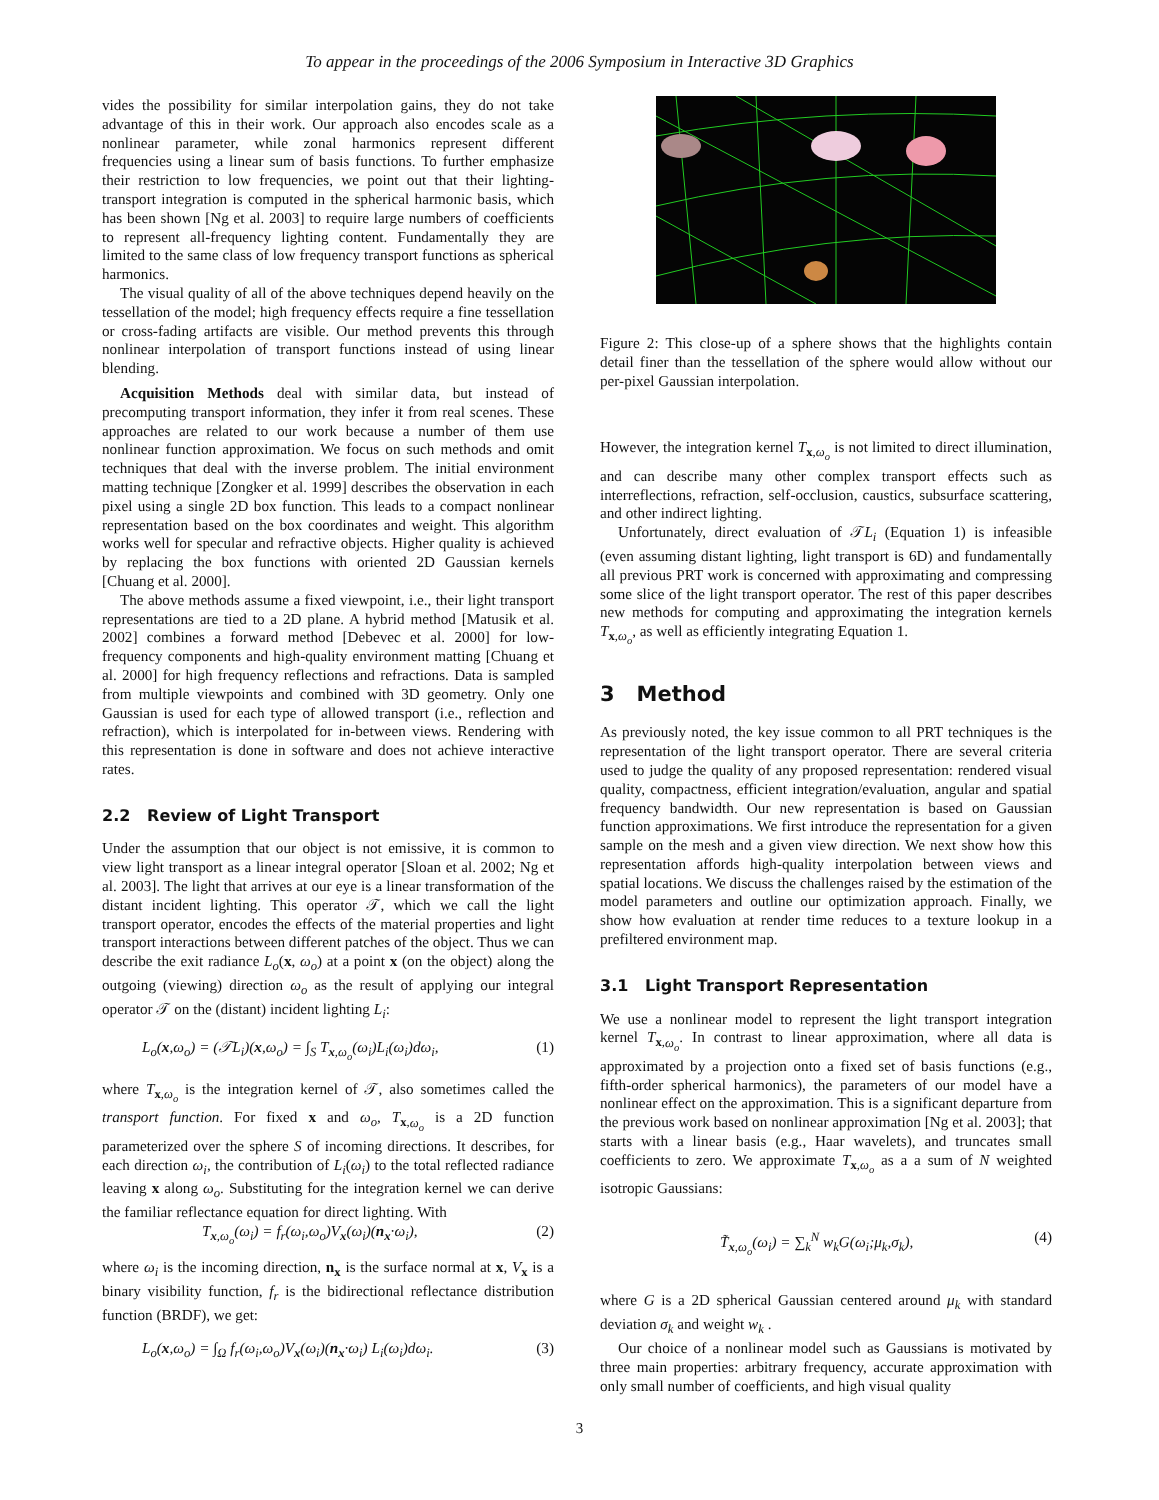To appear in the proceedings of the 2006 Symposium in Interactive 3D Graphics
vides the possibility for similar interpolation gains, they do not take advantage of this in their work. Our approach also encodes scale as a nonlinear parameter, while zonal harmonics represent different frequencies using a linear sum of basis functions. To further emphasize their restriction to low frequencies, we point out that their lighting-transport integration is computed in the spherical harmonic basis, which has been shown [Ng et al. 2003] to require large numbers of coefficients to represent all-frequency lighting content. Fundamentally they are limited to the same class of low frequency transport functions as spherical harmonics.
The visual quality of all of the above techniques depend heavily on the tessellation of the model; high frequency effects require a fine tessellation or cross-fading artifacts are visible. Our method prevents this through nonlinear interpolation of transport functions instead of using linear blending.
Acquisition Methods deal with similar data, but instead of precomputing transport information, they infer it from real scenes. These approaches are related to our work because a number of them use nonlinear function approximation. We focus on such methods and omit techniques that deal with the inverse problem. The initial environment matting technique [Zongker et al. 1999] describes the observation in each pixel using a single 2D box function. This leads to a compact nonlinear representation based on the box coordinates and weight. This algorithm works well for specular and refractive objects. Higher quality is achieved by replacing the box functions with oriented 2D Gaussian kernels [Chuang et al. 2000].
The above methods assume a fixed viewpoint, i.e., their light transport representations are tied to a 2D plane. A hybrid method [Matusik et al. 2002] combines a forward method [Debevec et al. 2000] for low-frequency components and high-quality environment matting [Chuang et al. 2000] for high frequency reflections and refractions. Data is sampled from multiple viewpoints and combined with 3D geometry. Only one Gaussian is used for each type of allowed transport (i.e., reflection and refraction), which is interpolated for in-between views. Rendering with this representation is done in software and does not achieve interactive rates.
2.2 Review of Light Transport
Under the assumption that our object is not emissive, it is common to view light transport as a linear integral operator [Sloan et al. 2002; Ng et al. 2003]. The light that arrives at our eye is a linear transformation of the distant incident lighting. This operator 𝒯, which we call the light transport operator, encodes the effects of the material properties and light transport interactions between different patches of the object. Thus we can describe the exit radiance L<sub>o</sub>(x, ω<sub>o</sub>) at a point x (on the object) along the outgoing (viewing) direction ω<sub>o</sub> as the result of applying our integral operator 𝒯 on the (distant) incident lighting L<sub>i</sub>:
L<sub>o</sub>(x,ω<sub>o</sub>) = (𝒯L<sub>i</sub>)(x,ω<sub>o</sub>) = ∫<sub>S</sub> T<sub>x,ω<sub>o</sub></sub>(ω<sub>i</sub>)L<sub>i</sub>(ω<sub>i</sub>)dω<sub>i</sub>, (1)
where T<sub>x,ω<sub>o</sub></sub> is the integration kernel of 𝒯, also sometimes called the transport function. For fixed x and ω<sub>o</sub>, T<sub>x,ω<sub>o</sub></sub> is a 2D function parameterized over the sphere S of incoming directions. It describes, for each direction ω<sub>i</sub>, the contribution of L<sub>i</sub>(ω<sub>i</sub>) to the total reflected radiance leaving x along ω<sub>o</sub>. Substituting for the integration kernel we can derive the familiar reflectance equation for direct lighting. With
T<sub>x,ω<sub>o</sub></sub>(ω<sub>i</sub>) = f<sub>r</sub>(ω<sub>i</sub>,ω<sub>o</sub>)V<sub>x</sub>(ω<sub>i</sub>)(n<sub>x</sub>·ω<sub>i</sub>), (2)
where ω<sub>i</sub> is the incoming direction, n<sub>x</sub> is the surface normal at x, V<sub>x</sub> is a binary visibility function, f<sub>r</sub> is the bidirectional reflectance distribution function (BRDF), we get:
L<sub>o</sub>(x,ω<sub>o</sub>) = ∫<sub>Ω</sub> f<sub>r</sub>(ω<sub>i</sub>,ω<sub>o</sub>)V<sub>x</sub>(ω<sub>i</sub>)(n<sub>x</sub>·ω<sub>i</sub>) L<sub>i</sub>(ω<sub>i</sub>)dω<sub>i</sub>. (3)
Figure 2: This close-up of a sphere shows that the highlights contain detail finer than the tessellation of the sphere would allow without our per-pixel Gaussian interpolation.
However, the integration kernel T<sub>x,ω<sub>o</sub></sub> is not limited to direct illumination, and can describe many other complex transport effects such as interreflections, refraction, self-occlusion, caustics, subsurface scattering, and other indirect lighting.
Unfortunately, direct evaluation of 𝒯L<sub>i</sub> (Equation 1) is infeasible (even assuming distant lighting, light transport is 6D) and fundamentally all previous PRT work is concerned with approximating and compressing some slice of the light transport operator. The rest of this paper describes new methods for computing and approximating the integration kernels T<sub>x,ω<sub>o</sub></sub>, as well as efficiently integrating Equation 1.
3 Method
As previously noted, the key issue common to all PRT techniques is the representation of the light transport operator. There are several criteria used to judge the quality of any proposed representation: rendered visual quality, compactness, efficient integration/evaluation, angular and spatial frequency bandwidth. Our new representation is based on Gaussian function approximations. We first introduce the representation for a given sample on the mesh and a given view direction. We next show how this representation affords high-quality interpolation between views and spatial locations. We discuss the challenges raised by the estimation of the model parameters and outline our optimization approach. Finally, we show how evaluation at render time reduces to a texture lookup in a prefiltered environment map.
3.1 Light Transport Representation
We use a nonlinear model to represent the light transport integration kernel T<sub>x,ω<sub>o</sub></sub>. In contrast to linear approximation, where all data is approximated by a projection onto a fixed set of basis functions (e.g., fifth-order spherical harmonics), the parameters of our model have a nonlinear effect on the approximation. This is a significant departure from the previous work based on nonlinear approximation [Ng et al. 2003]; that starts with a linear basis (e.g., Haar wavelets), and truncates small coefficients to zero. We approximate T<sub>x,ω<sub>o</sub></sub> as a a sum of N weighted isotropic Gaussians:
T̃<sub>x,ω<sub>o</sub></sub>(ω<sub>i</sub>) = ∑<sub>k</sub><sup>N</sup> w<sub>k</sub>G(ω<sub>i</sub>;μ<sub>k</sub>,σ<sub>k</sub>), (4)
where G is a 2D spherical Gaussian centered around μ<sub>k</sub> with standard deviation σ<sub>k</sub> and weight w<sub>k</sub> .
Our choice of a nonlinear model such as Gaussians is motivated by three main properties: arbitrary frequency, accurate approximation with only small number of coefficients, and high visual quality
3